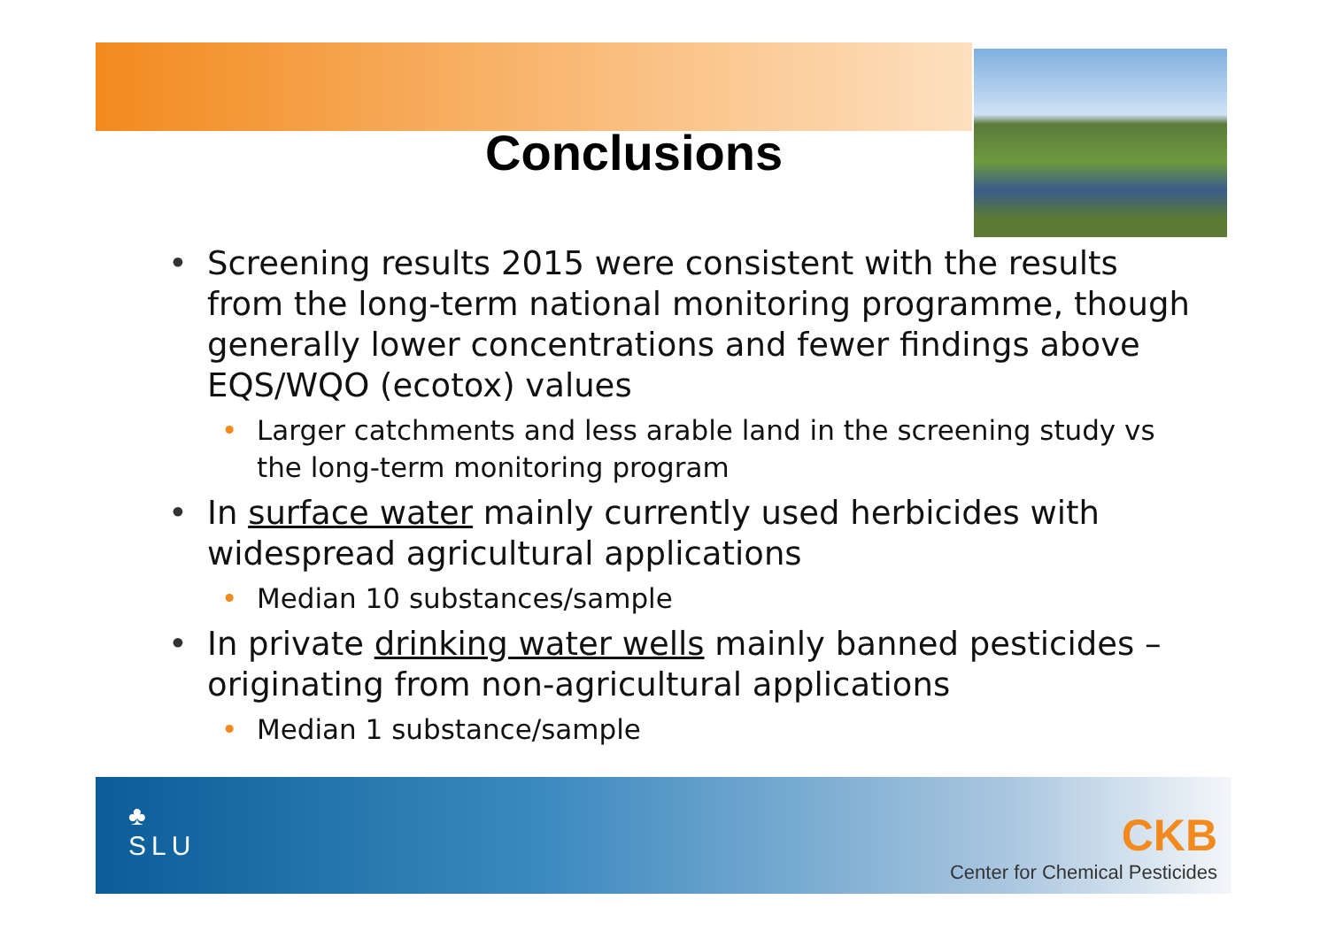Conclusions
• Screening results 2015 were consistent with the results from the long-term national monitoring programme, though generally lower concentrations and fewer findings above EQS/WQO (ecotox) values
• Larger catchments and less arable land in the screening study vs the long-term monitoring program
• In surface water mainly currently used herbicides with widespread agricultural applications
• Median 10 substances/sample
• In private drinking water wells mainly banned pesticides – originating from non-agricultural applications
• Median 1 substance/sample
♣
SLU
CKB
Center for Chemical Pesticides